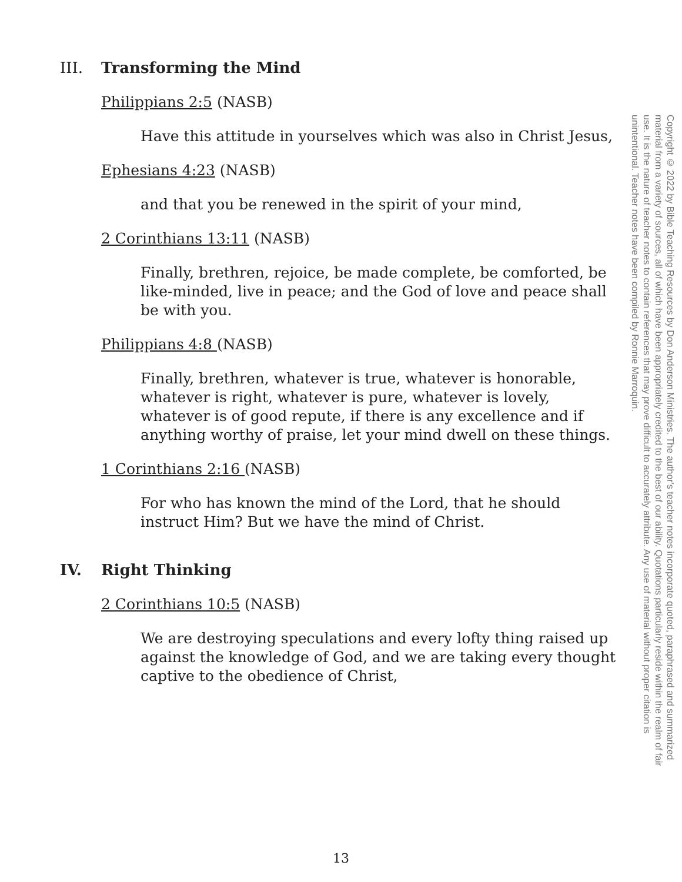III. Transforming the Mind
Philippians 2:5 (NASB)
Have this attitude in yourselves which was also in Christ Jesus,
Ephesians 4:23 (NASB)
and that you be renewed in the spirit of your mind,
2 Corinthians 13:11 (NASB)
Finally, brethren, rejoice, be made complete, be comforted, be like-minded, live in peace; and the God of love and peace shall be with you.
Philippians 4:8 (NASB)
Finally, brethren, whatever is true, whatever is honorable, whatever is right, whatever is pure, whatever is lovely, whatever is of good repute, if there is any excellence and if anything worthy of praise, let your mind dwell on these things.
1 Corinthians 2:16 (NASB)
For who has known the mind of the Lord, that he should instruct Him? But we have the mind of Christ.
IV. Right Thinking
2 Corinthians 10:5 (NASB)
We are destroying speculations and every lofty thing raised up against the knowledge of God, and we are taking every thought captive to the obedience of Christ,
Copyright © 2022 by Bible Teaching Resources by Don Anderson Ministries. The author's teacher notes incorporate quoted, paraphrased and summarized material from a variety of sources, all of which have been appropriately credited to the best of our ability. Quotations particularly reside within the realm of fair use. It is the nature of teacher notes to contain references that may prove difficult to accurately attribute. Any use of material without proper citation is unintentional. Teacher notes have been compiled by Ronnie Marroquin.
13